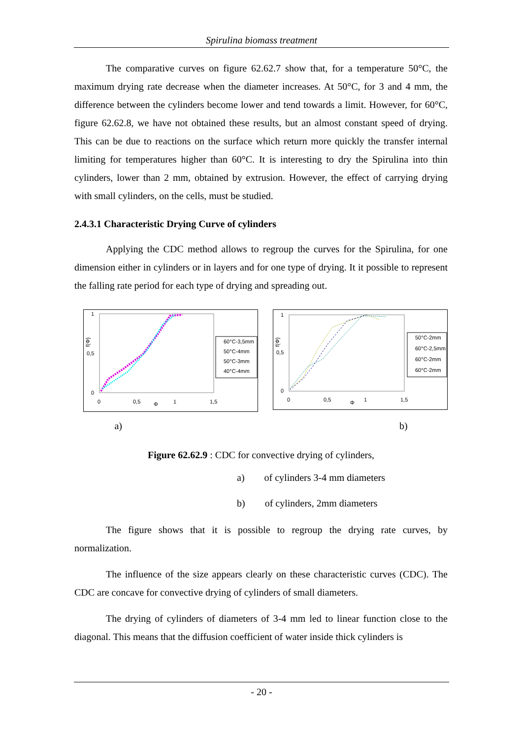Spirulina biomass treatment
The comparative curves on figure 62.62.7 show that, for a temperature 50°C, the maximum drying rate decrease when the diameter increases. At 50°C, for 3 and 4 mm, the difference between the cylinders become lower and tend towards a limit. However, for 60°C, figure 62.62.8, we have not obtained these results, but an almost constant speed of drying. This can be due to reactions on the surface which return more quickly the transfer internal limiting for temperatures higher than 60°C. It is interesting to dry the Spirulina into thin cylinders, lower than 2 mm, obtained by extrusion. However, the effect of carrying drying with small cylinders, on the cells, must be studied.
2.4.3.1 Characteristic Drying Curve of cylinders
Applying the CDC method allows to regroup the curves for the Spirulina, for one dimension either in cylinders or in layers and for one type of drying. It it possible to represent the falling rate period for each type of drying and spreading out.
1
0,5
0
0
0,5
1
1,5
Φ
f(Φ)
60°C-3,5mm
50°C-4mm
50°C-3mm
40°C-4mm
1
0,5
0
0
0,5
1
1,5
Φ
f(Φ)
50°C-2mm
60°C-2,5mm
60°C-2mm
60°C-2mm
a) b)
Figure 62.62.9 : CDC for convective drying of cylinders,
a) of cylinders 3-4 mm diameters
b) of cylinders, 2mm diameters
The figure shows that it is possible to regroup the drying rate curves, by normalization.
The influence of the size appears clearly on these characteristic curves (CDC). The CDC are concave for convective drying of cylinders of small diameters.
The drying of cylinders of diameters of 3-4 mm led to linear function close to the diagonal. This means that the diffusion coefficient of water inside thick cylinders is
- 20 -